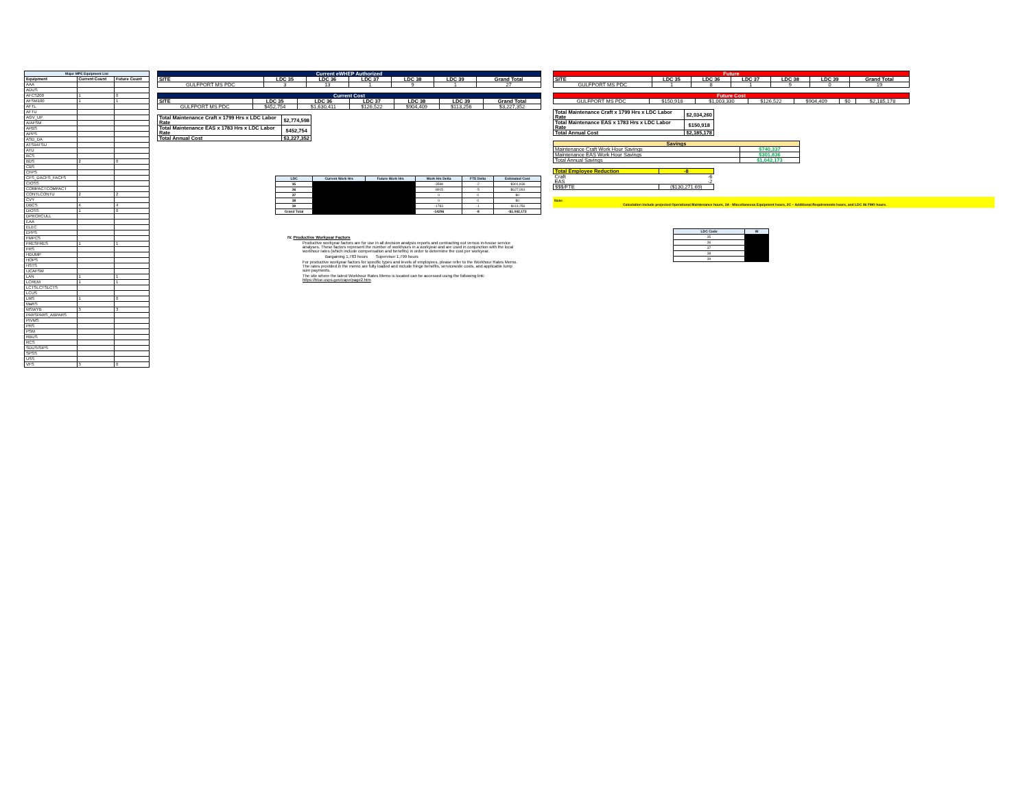| Major MPE Equipment List | | |
| --- | --- | --- |
| Equipment | Current Count | Future Count |
| AAA | | |
| ADUS | | |
| AFCS200 | 1 | 0 |
| AFSM100 | 1 | 1 |
| AFTL | | |
| AFTU | | |
| AGV_UP | | |
| AIAFSM | | |
| APBS | | |
| APPS | | |
| ASD_DA | | |
| ATSIIATSU | | |
| ATU | | |
| BCS | | |
| BDS | 2 | 0 |
| CBS | | |
| CFPS | | |
| CFS_DACFS_FACFS | | |
| CIOSS | | |
| COMPACTCOMPACT | | |
| CONTLCONTU | 2 | 2 |
| CVY | | |
| DBCS | 4 | 4 |
| DIOSS | 1 | 0 |
| DPRCRCULL | | |
| EAA | | |
| ELEC | | |
| EPPS | | |
| FMPCS | | |
| FRESFRES | 1 | 1 |
| FRS | | |
| HDUMP | | |
| HOPS | | |
| HSTS | | |
| IJCAFSM | | |
| LAN | 1 | 1 |
| LCREM | 1 | 1 |
| LCTSLCTSLCTS | | |
| LCUS | | |
| LMS | 1 | 0 |
| MaRS | | |
| MSWYB | 3 | 3 |
| PARSPARS_ABPARS | | |
| PIVMS | | |
| PRS | | |
| PSM | | |
| RBUS | | |
| RCS | | |
| SDUS/SIPS | | |
| SPSS | | |
| USS | | |
| VFS | 3 | 0 |
| Current eWHEP Authorized | | | | | | |
| SITE | LDC 35 | LDC 36 | LDC 37 | LDC 38 | LDC 39 | Grand Total |
| GULFPORT MS PDC | 3 | 13 | 1 | 9 | 1 | 27 |
| Current Cost | | | | | | |
| SITE | LDC 35 | LDC 36 | LDC 37 | LDC 38 | LDC 39 | Grand Total |
| GULFPORT MS PDC | $452,754 | $1,630,411 | $126,522 | $904,409 | $113,256 | $3,227,352 |
| Total Maintenance Craft x 1799 Hrs x LDC Labor Rate | $2,774,598 |
| Total Maintenance EAS x 1783 Hrs x LDC Labor Rate | $452,754 |
| Total Annual Cost | $3,227,352 |
| LDC | Current Work Hrs | Future Work Hrs | Work Hrs Delta | FTE Delta | Estimated Cost |
| --- | --- | --- | --- | --- | --- |
| 35 | | | -3598 | -2 | -$301,836 |
| 36 | | | -8915 | -5 | -$627,081 |
| 37 | | | 0 | 0 | $0 |
| 38 | | | 0 | 0 | $0 |
| 39 | | | -1783 | -1 | -$113,256 |
| Grand Total | | | -14296 | -8 | -$1,042,173 |
IV. Productive Workyear Factors
Productive workyear factors are for use in all decision analysis reports and contracting out versus in-house service analyses. These factors represent the number of workhours in a workyear and are used in conjunction with the local workhour rates (which include compensation and benefits) in order to determine the cost per workyear.
Bargaining 1,783 hours Supervisor 1,799 hours
For productive workyear factors for specific types and levels of employees, please refer to the Workhour Rates Memo. The rates provided in the memo are fully loaded and include fringe benefits, servicewide costs, and applicable lump sum payments.
The site where the latest Workhour Rates Memo is located can be accessed using the following link: https://blue.usps.gov/cape/page2.htm
| Future | | | | | | |
| SITE | LDC 35 | LDC 36 | LDC 37 | LDC 38 | LDC 39 | Grand Total |
| GULFPORT MS PDC | 1 | 8 | 1 | 9 | 0 | 19 |
| Future Cost | | | | | | |
| GULFPORT MS PDC | $150,918 | $1,003,330 | $126,522 | $904,409 | $0 | $2,185,178 |
| Total Maintenance Craft x 1799 Hrs x LDC Labor Rate | $2,034,260 |
| Total Maintenance EAS x 1783 Hrs x LDC Labor Rate | $150,918 |
| Total Annual Cost | $2,185,178 |
| Savings | |
| Maintenance Craft Work Hour Savings | $740,337 |
| Maintenance EAS Work Hour Savings | $301,836 |
| Total Annual Savings | $1,042,173 |
| Total Employee Reduction | -8 |
| Craft | -6 |
| EAS | -2 |
| $$$/FTE | ($130,271.69) |
Note:
Calculation include projected Operational Maintenance hours, 2A - Miscellaneous Equipment hours, 2C – Additional Requirements hours, and LDC 36 FMO hours.
| LDC Code | W |
| --- | --- |
| 35 | |
| 36 | |
| 37 | |
| 38 | |
| 39 | |